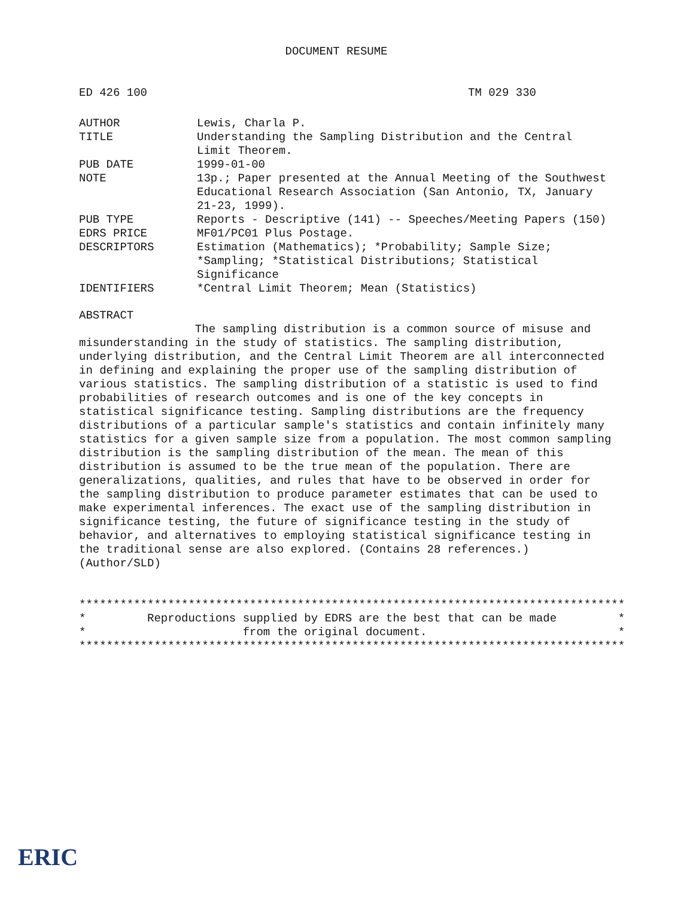DOCUMENT RESUME
ED 426 100 TM 029 330
AUTHOR Lewis, Charla P.
TITLE Understanding the Sampling Distribution and the Central
Limit Theorem.
PUB DATE 1999-01-00
NOTE 13p.; Paper presented at the Annual Meeting of the Southwest
Educational Research Association (San Antonio, TX, January
21-23, 1999).
PUB TYPE Reports - Descriptive (141) -- Speeches/Meeting Papers (150)
EDRS PRICE MF01/PC01 Plus Postage.
DESCRIPTORS Estimation (Mathematics); *Probability; Sample Size;
*Sampling; *Statistical Distributions; Statistical
Significance
IDENTIFIERS *Central Limit Theorem; Mean (Statistics)
ABSTRACT
The sampling distribution is a common source of misuse and misunderstanding in the study of statistics. The sampling distribution, underlying distribution, and the Central Limit Theorem are all interconnected in defining and explaining the proper use of the sampling distribution of various statistics. The sampling distribution of a statistic is used to find probabilities of research outcomes and is one of the key concepts in statistical significance testing. Sampling distributions are the frequency distributions of a particular sample's statistics and contain infinitely many statistics for a given sample size from a population. The most common sampling distribution is the sampling distribution of the mean. The mean of this distribution is assumed to be the true mean of the population. There are generalizations, qualities, and rules that have to be observed in order for the sampling distribution to produce parameter estimates that can be used to make experimental inferences. The exact use of the sampling distribution in significance testing, the future of significance testing in the study of behavior, and alternatives to employing statistical significance testing in the traditional sense are also explored. (Contains 28 references.) (Author/SLD)
********************************************************************************
*         Reproductions supplied by EDRS are the best that can be made         *
*                       from the original document.                            *
********************************************************************************
ERIC